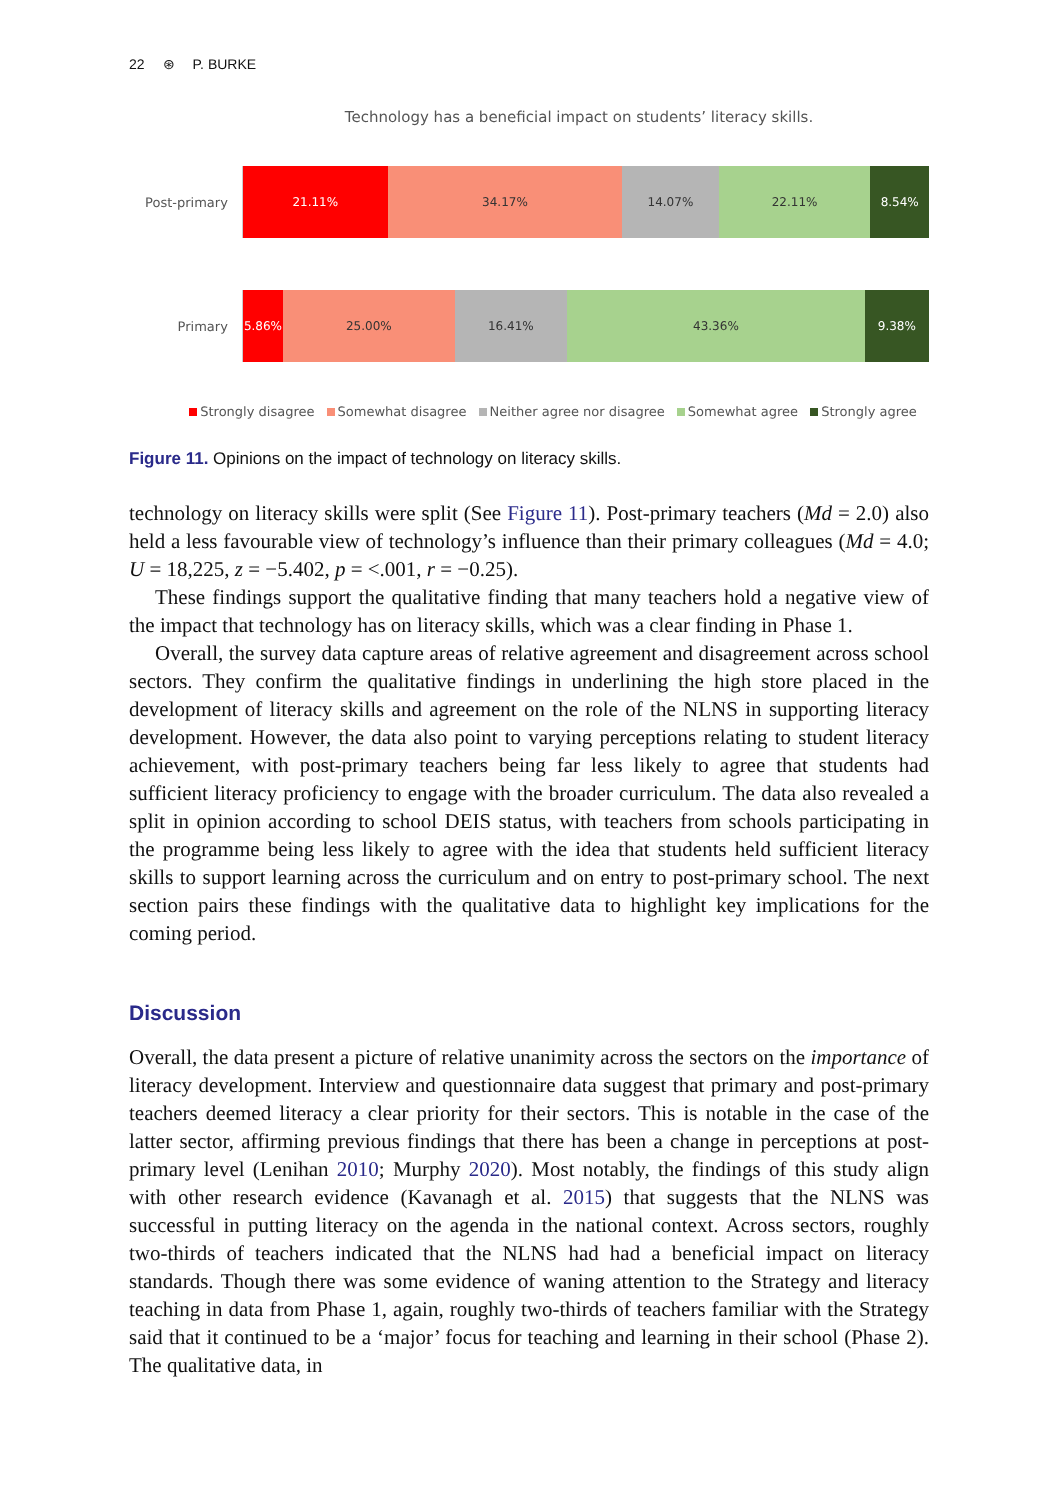22 ⊛ P. BURKE
Technology has a beneficial impact on students’ literacy skills.
Post-primary
21.11% 34.17% 14.07% 22.11% 8.54%
Primary
5.86% 25.00% 16.41% 43.36% 9.38%
Strongly disagree Somewhat disagree Neither agree nor disagree Somewhat agree Strongly agree
Figure 11. Opinions on the impact of technology on literacy skills.
technology on literacy skills were split (See Figure 11). Post-primary teachers (Md = 2.0) also held a less favourable view of technology’s influence than their primary colleagues (Md = 4.0; U = 18,225, z = −5.402, p = <.001, r = −0.25).
These findings support the qualitative finding that many teachers hold a negative view of the impact that technology has on literacy skills, which was a clear finding in Phase 1.
Overall, the survey data capture areas of relative agreement and disagreement across school sectors. They confirm the qualitative findings in underlining the high store placed in the development of literacy skills and agreement on the role of the NLNS in supporting literacy development. However, the data also point to varying perceptions relating to student literacy achievement, with post-primary teachers being far less likely to agree that students had sufficient literacy proficiency to engage with the broader curriculum. The data also revealed a split in opinion according to school DEIS status, with teachers from schools participating in the programme being less likely to agree with the idea that students held sufficient literacy skills to support learning across the curriculum and on entry to post-primary school. The next section pairs these findings with the qualitative data to highlight key implications for the coming period.
Discussion
Overall, the data present a picture of relative unanimity across the sectors on the importance of literacy development. Interview and questionnaire data suggest that primary and post-primary teachers deemed literacy a clear priority for their sectors. This is notable in the case of the latter sector, affirming previous findings that there has been a change in perceptions at post-primary level (Lenihan 2010; Murphy 2020). Most notably, the findings of this study align with other research evidence (Kavanagh et al. 2015) that suggests that the NLNS was successful in putting literacy on the agenda in the national context. Across sectors, roughly two-thirds of teachers indicated that the NLNS had had a beneficial impact on literacy standards. Though there was some evidence of waning attention to the Strategy and literacy teaching in data from Phase 1, again, roughly two-thirds of teachers familiar with the Strategy said that it continued to be a ‘major’ focus for teaching and learning in their school (Phase 2). The qualitative data, in